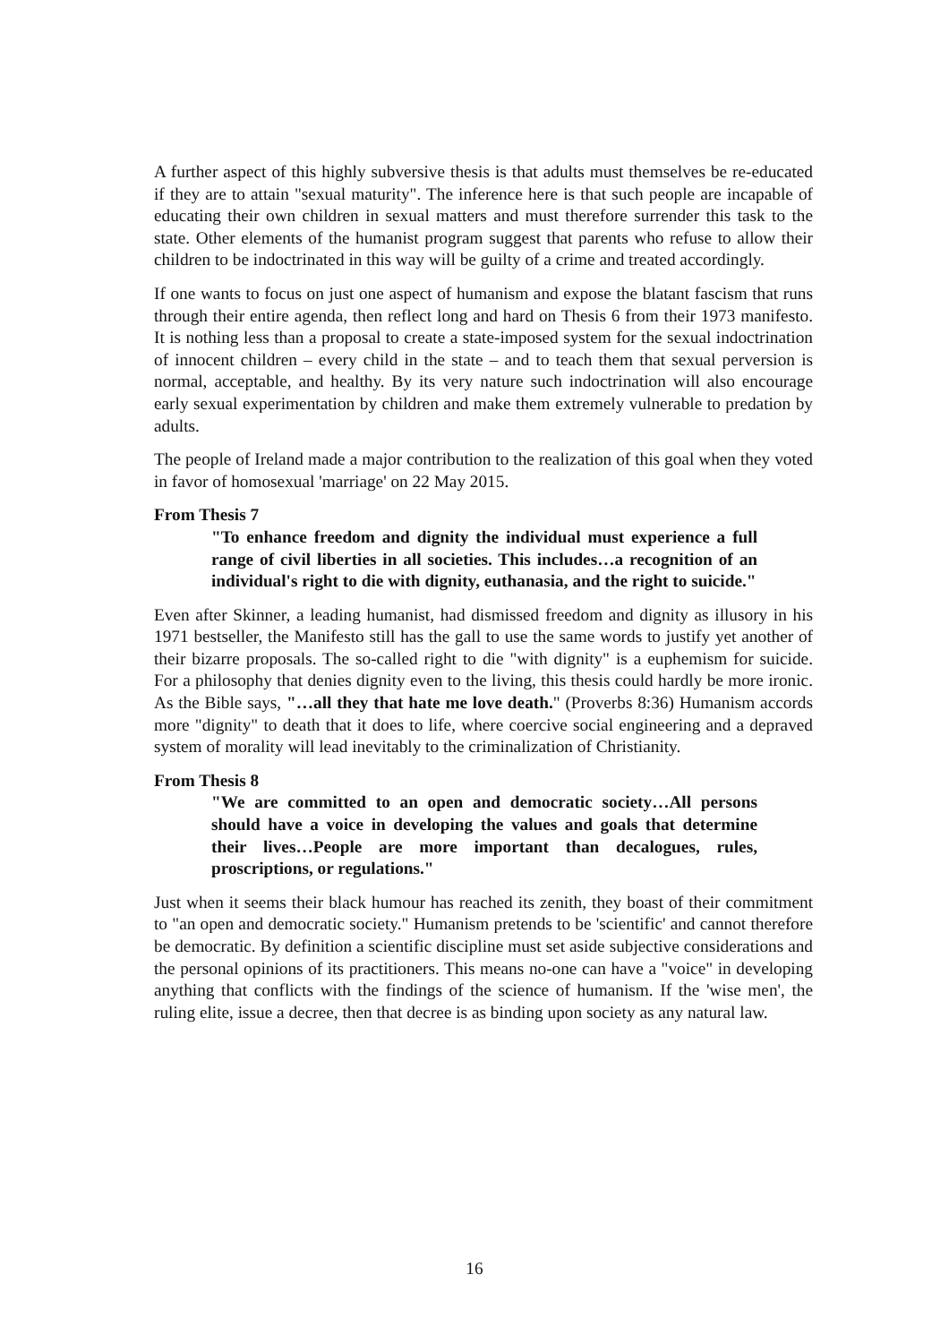A further aspect of this highly subversive thesis is that adults must themselves be re-educated if they are to attain "sexual maturity". The inference here is that such people are incapable of educating their own children in sexual matters and must therefore surrender this task to the state. Other elements of the humanist program suggest that parents who refuse to allow their children to be indoctrinated in this way will be guilty of a crime and treated accordingly.
If one wants to focus on just one aspect of humanism and expose the blatant fascism that runs through their entire agenda, then reflect long and hard on Thesis 6 from their 1973 manifesto. It is nothing less than a proposal to create a state-imposed system for the sexual indoctrination of innocent children – every child in the state – and to teach them that sexual perversion is normal, acceptable, and healthy. By its very nature such indoctrination will also encourage early sexual experimentation by children and make them extremely vulnerable to predation by adults.
The people of Ireland made a major contribution to the realization of this goal when they voted in favor of homosexual 'marriage' on 22 May 2015.
From Thesis 7
"To enhance freedom and dignity the individual must experience a full range of civil liberties in all societies. This includes…a recognition of an individual's right to die with dignity, euthanasia, and the right to suicide."
Even after Skinner, a leading humanist, had dismissed freedom and dignity as illusory in his 1971 bestseller, the Manifesto still has the gall to use the same words to justify yet another of their bizarre proposals. The so-called right to die "with dignity" is a euphemism for suicide. For a philosophy that denies dignity even to the living, this thesis could hardly be more ironic. As the Bible says, "…all they that hate me love death." (Proverbs 8:36) Humanism accords more "dignity" to death that it does to life, where coercive social engineering and a depraved system of morality will lead inevitably to the criminalization of Christianity.
From Thesis 8
"We are committed to an open and democratic society…All persons should have a voice in developing the values and goals that determine their lives…People are more important than decalogues, rules, proscriptions, or regulations."
Just when it seems their black humour has reached its zenith, they boast of their commitment to "an open and democratic society." Humanism pretends to be 'scientific' and cannot therefore be democratic. By definition a scientific discipline must set aside subjective considerations and the personal opinions of its practitioners. This means no-one can have a "voice" in developing anything that conflicts with the findings of the science of humanism. If the 'wise men', the ruling elite, issue a decree, then that decree is as binding upon society as any natural law.
16